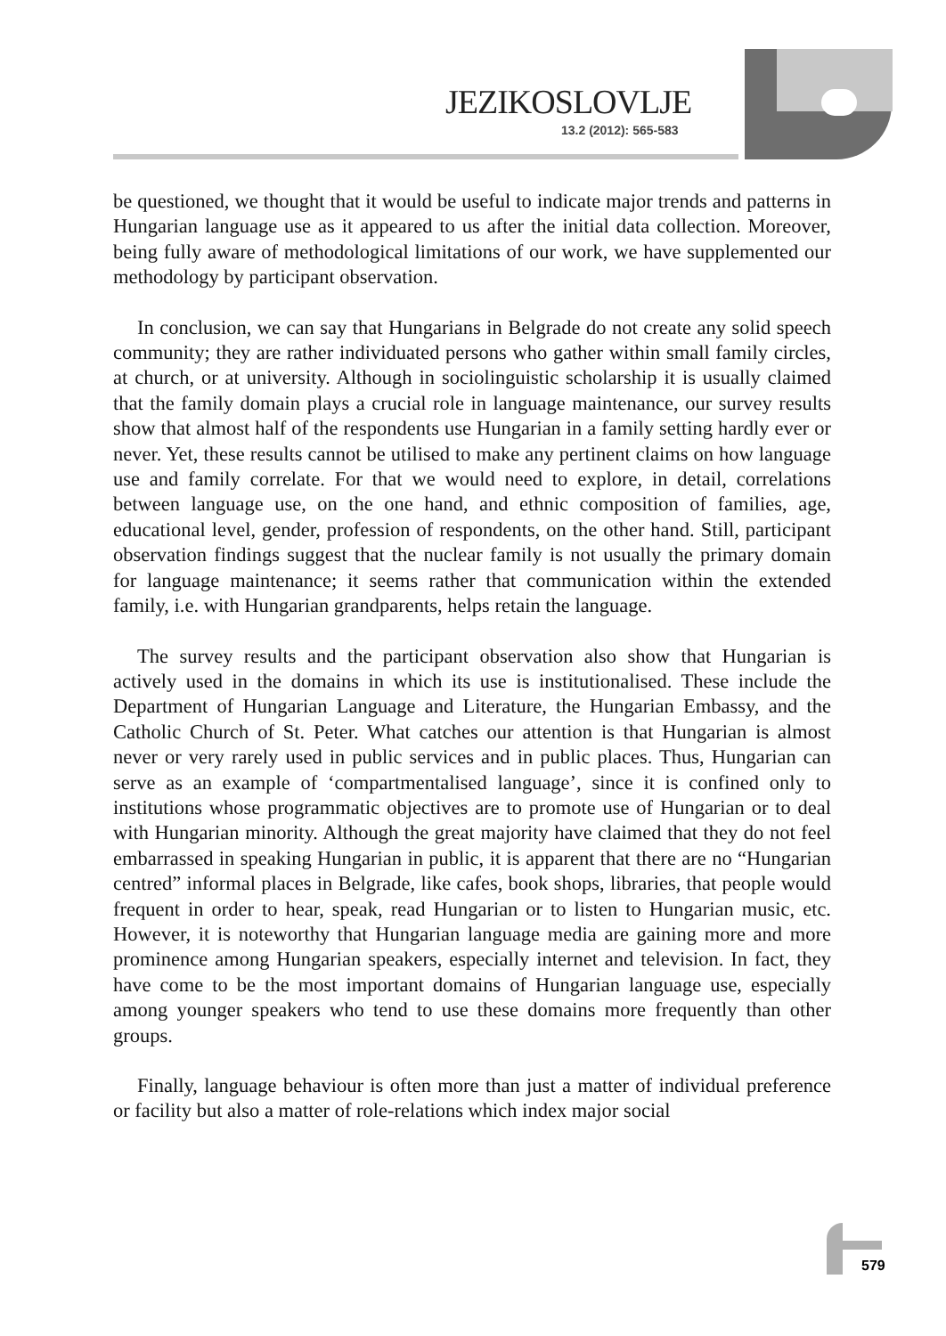JEZIKOSLOVLJE
13.2 (2012): 565-583
be questioned, we thought that it would be useful to indicate major trends and patterns in Hungarian language use as it appeared to us after the initial data collection. Moreover, being fully aware of methodological limitations of our work, we have supplemented our methodology by participant observation.
In conclusion, we can say that Hungarians in Belgrade do not create any solid speech community; they are rather individuated persons who gather within small family circles, at church, or at university. Although in sociolinguistic scholarship it is usually claimed that the family domain plays a crucial role in language maintenance, our survey results show that almost half of the respondents use Hungarian in a family setting hardly ever or never. Yet, these results cannot be utilised to make any pertinent claims on how language use and family correlate. For that we would need to explore, in detail, correlations between language use, on the one hand, and ethnic composition of families, age, educational level, gender, profession of respondents, on the other hand. Still, participant observation findings suggest that the nuclear family is not usually the primary domain for language maintenance; it seems rather that communication within the extended family, i.e. with Hungarian grandparents, helps retain the language.
The survey results and the participant observation also show that Hungarian is actively used in the domains in which its use is institutionalised. These include the Department of Hungarian Language and Literature, the Hungarian Embassy, and the Catholic Church of St. Peter. What catches our attention is that Hungarian is almost never or very rarely used in public services and in public places. Thus, Hungarian can serve as an example of ‘compartmentalised language’, since it is confined only to institutions whose programmatic objectives are to promote use of Hungarian or to deal with Hungarian minority. Although the great majority have claimed that they do not feel embarrassed in speaking Hungarian in public, it is apparent that there are no “Hungarian centred” informal places in Belgrade, like cafes, book shops, libraries, that people would frequent in order to hear, speak, read Hungarian or to listen to Hungarian music, etc. However, it is noteworthy that Hungarian language media are gaining more and more prominence among Hungarian speakers, especially internet and television. In fact, they have come to be the most important domains of Hungarian language use, especially among younger speakers who tend to use these domains more frequently than other groups.
Finally, language behaviour is often more than just a matter of individual preference or facility but also a matter of role-relations which index major social
579